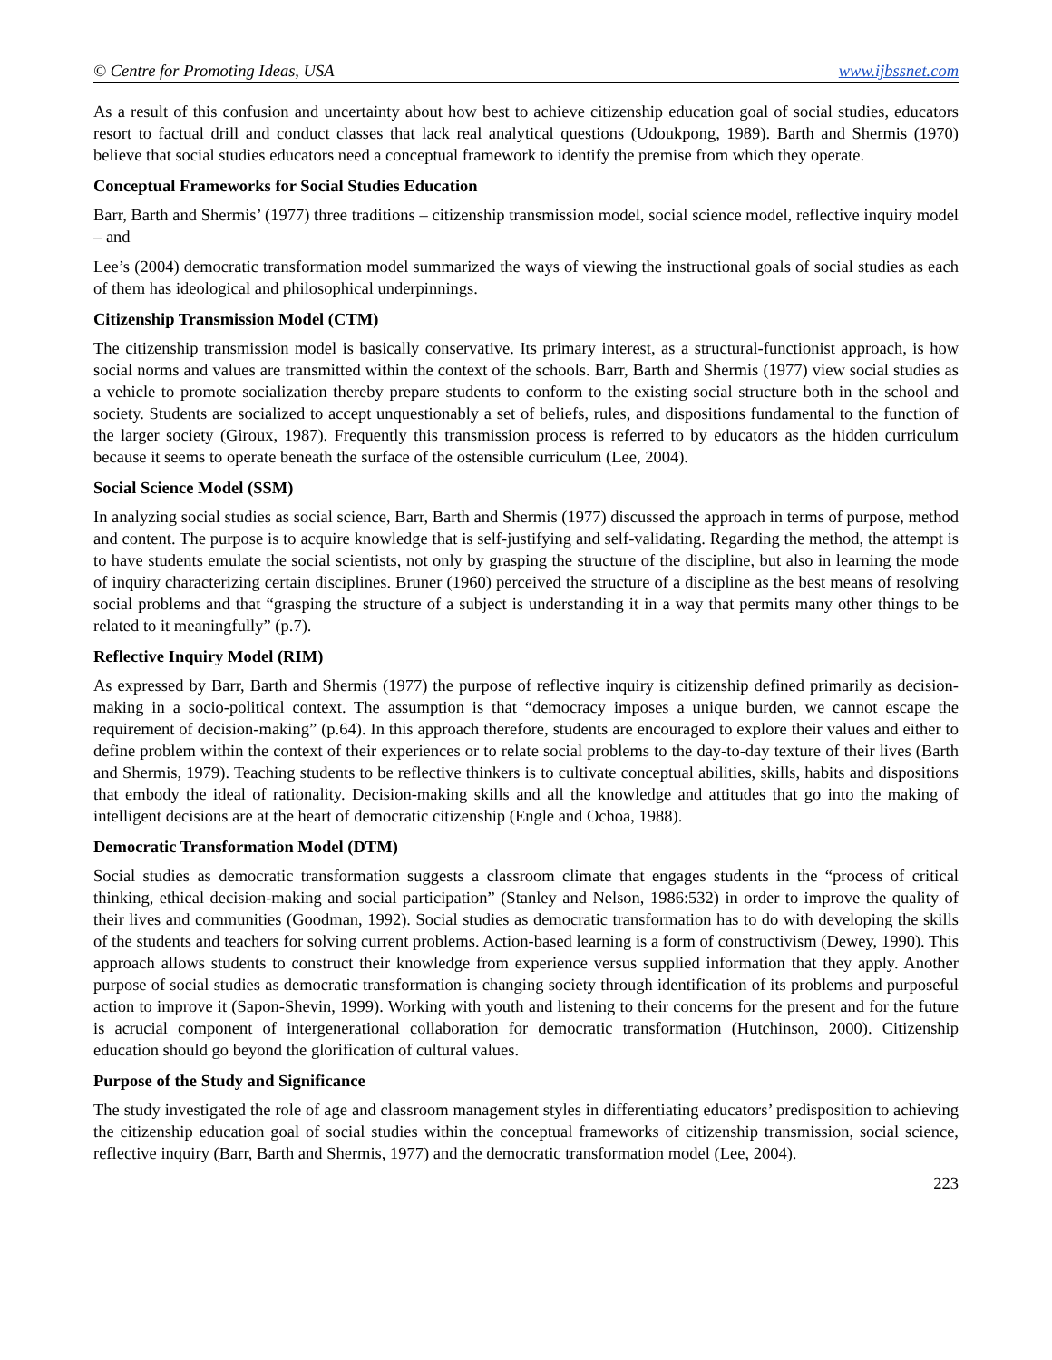© Centre for Promoting Ideas, USA www.ijbssnet.com
As a result of this confusion and uncertainty about how best to achieve citizenship education goal of social studies, educators resort to factual drill and conduct classes that lack real analytical questions (Udoukpong, 1989). Barth and Shermis (1970) believe that social studies educators need a conceptual framework to identify the premise from which they operate.
Conceptual Frameworks for Social Studies Education
Barr, Barth and Shermis’ (1977) three traditions – citizenship transmission model, social science model, reflective inquiry model – and
Lee’s (2004) democratic transformation model summarized the ways of viewing the instructional goals of social studies as each of them has ideological and philosophical underpinnings.
Citizenship Transmission Model (CTM)
The citizenship transmission model is basically conservative. Its primary interest, as a structural-functionist approach, is how social norms and values are transmitted within the context of the schools. Barr, Barth and Shermis (1977) view social studies as a vehicle to promote socialization thereby prepare students to conform to the existing social structure both in the school and society. Students are socialized to accept unquestionably a set of beliefs, rules, and dispositions fundamental to the function of the larger society (Giroux, 1987). Frequently this transmission process is referred to by educators as the hidden curriculum because it seems to operate beneath the surface of the ostensible curriculum (Lee, 2004).
Social Science Model (SSM)
In analyzing social studies as social science, Barr, Barth and Shermis (1977) discussed the approach in terms of purpose, method and content. The purpose is to acquire knowledge that is self-justifying and self-validating. Regarding the method, the attempt is to have students emulate the social scientists, not only by grasping the structure of the discipline, but also in learning the mode of inquiry characterizing certain disciplines. Bruner (1960) perceived the structure of a discipline as the best means of resolving social problems and that “grasping the structure of a subject is understanding it in a way that permits many other things to be related to it meaningfully” (p.7).
Reflective Inquiry Model (RIM)
As expressed by Barr, Barth and Shermis (1977) the purpose of reflective inquiry is citizenship defined primarily as decision-making in a socio-political context. The assumption is that “democracy imposes a unique burden, we cannot escape the requirement of decision-making” (p.64). In this approach therefore, students are encouraged to explore their values and either to define problem within the context of their experiences or to relate social problems to the day-to-day texture of their lives (Barth and Shermis, 1979). Teaching students to be reflective thinkers is to cultivate conceptual abilities, skills, habits and dispositions that embody the ideal of rationality. Decision-making skills and all the knowledge and attitudes that go into the making of intelligent decisions are at the heart of democratic citizenship (Engle and Ochoa, 1988).
Democratic Transformation Model (DTM)
Social studies as democratic transformation suggests a classroom climate that engages students in the “process of critical thinking, ethical decision-making and social participation” (Stanley and Nelson, 1986:532) in order to improve the quality of their lives and communities (Goodman, 1992). Social studies as democratic transformation has to do with developing the skills of the students and teachers for solving current problems. Action-based learning is a form of constructivism (Dewey, 1990). This approach allows students to construct their knowledge from experience versus supplied information that they apply. Another purpose of social studies as democratic transformation is changing society through identification of its problems and purposeful action to improve it (Sapon-Shevin, 1999). Working with youth and listening to their concerns for the present and for the future is acrucial component of intergenerational collaboration for democratic transformation (Hutchinson, 2000). Citizenship education should go beyond the glorification of cultural values.
Purpose of the Study and Significance
The study investigated the role of age and classroom management styles in differentiating educators’ predisposition to achieving the citizenship education goal of social studies within the conceptual frameworks of citizenship transmission, social science, reflective inquiry (Barr, Barth and Shermis, 1977) and the democratic transformation model (Lee, 2004).
223